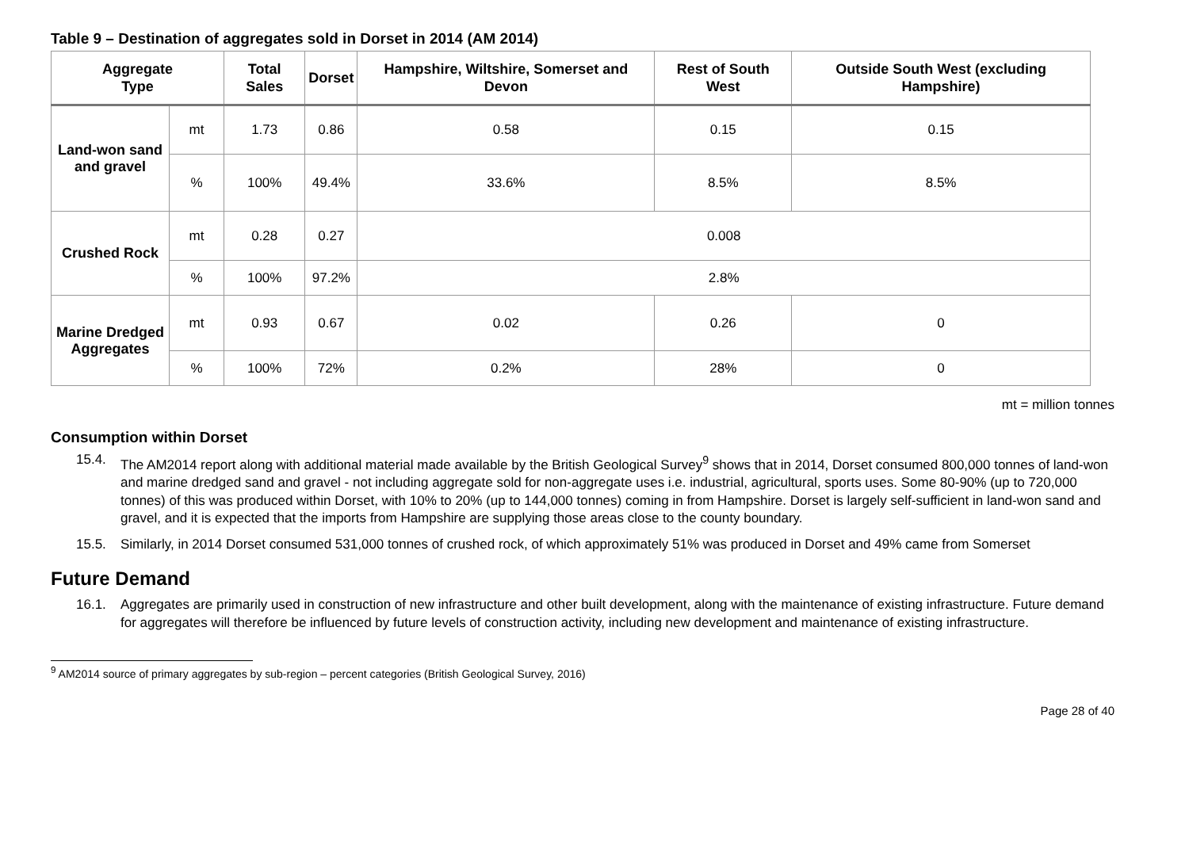Table 9 – Destination of aggregates sold in Dorset in 2014 (AM 2014)
| Aggregate Type | | Total Sales | Dorset | Hampshire, Wiltshire, Somerset and Devon | Rest of South West | Outside South West (excluding Hampshire) |
| --- | --- | --- | --- | --- | --- | --- |
| Land-won sand and gravel | mt | 1.73 | 0.86 | 0.58 | 0.15 | 0.15 |
| | % | 100% | 49.4% | 33.6% | 8.5% | 8.5% |
| Crushed Rock | mt | 0.28 | 0.27 | 0.008 | | |
| | % | 100% | 97.2% | 2.8% | | |
| Marine Dredged Aggregates | mt | 0.93 | 0.67 | 0.02 | 0.26 | 0 |
| | % | 100% | 72% | 0.2% | 28% | 0 |
mt = million tonnes
Consumption within Dorset
15.4. The AM2014 report along with additional material made available by the British Geological Survey<sup>9</sup> shows that in 2014, Dorset consumed 800,000 tonnes of land-won and marine dredged sand and gravel - not including aggregate sold for non-aggregate uses i.e. industrial, agricultural, sports uses. Some 80-90% (up to 720,000 tonnes) of this was produced within Dorset, with 10% to 20% (up to 144,000 tonnes) coming in from Hampshire. Dorset is largely self-sufficient in land-won sand and gravel, and it is expected that the imports from Hampshire are supplying those areas close to the county boundary.
15.5. Similarly, in 2014 Dorset consumed 531,000 tonnes of crushed rock, of which approximately 51% was produced in Dorset and 49% came from Somerset
Future Demand
16.1. Aggregates are primarily used in construction of new infrastructure and other built development, along with the maintenance of existing infrastructure. Future demand for aggregates will therefore be influenced by future levels of construction activity, including new development and maintenance of existing infrastructure.
<sup>9</sup> AM2014 source of primary aggregates by sub-region – percent categories (British Geological Survey, 2016)
Page 28 of 40